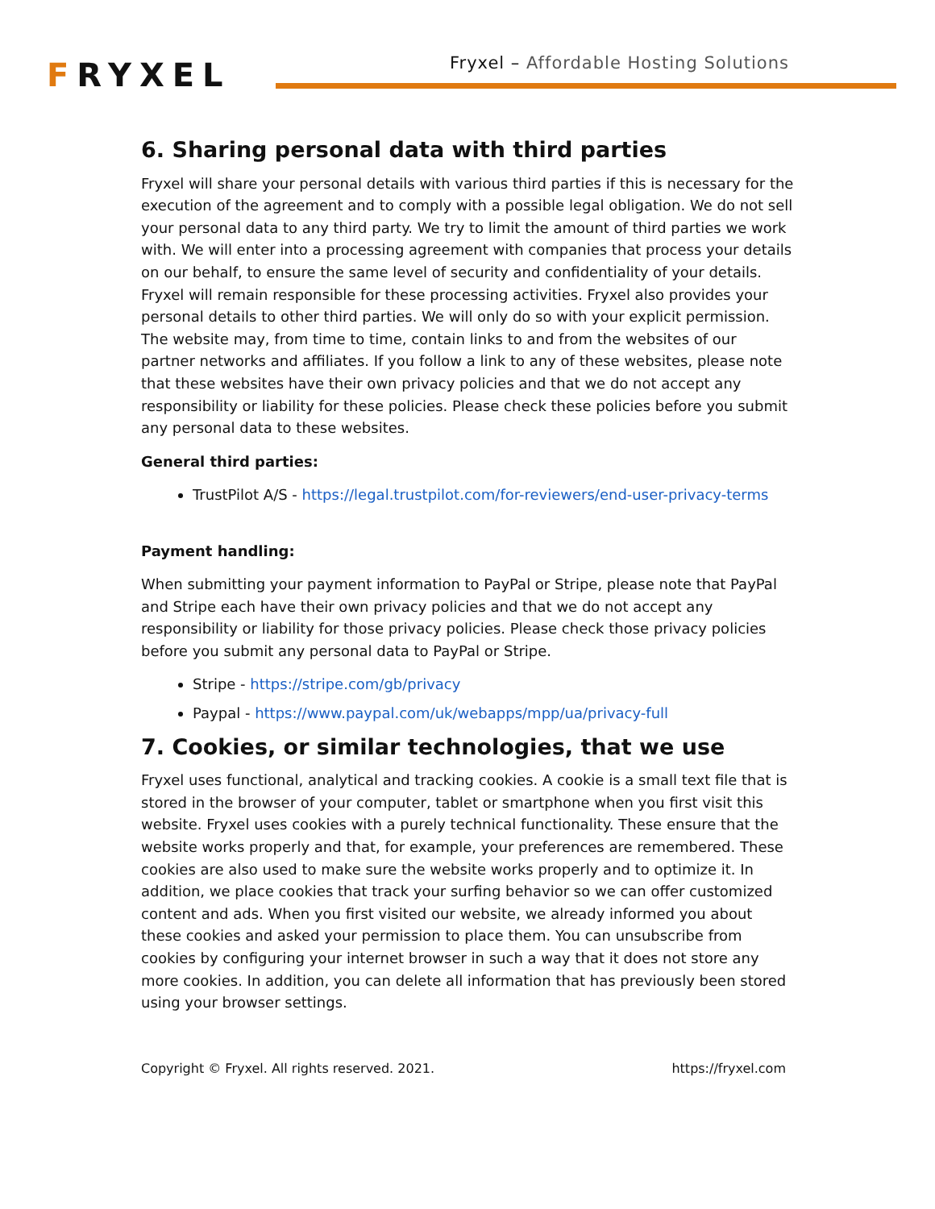FRYXEL
Fryxel – Affordable Hosting Solutions
6. Sharing personal data with third parties
Fryxel will share your personal details with various third parties if this is necessary for the execution of the agreement and to comply with a possible legal obligation. We do not sell your personal data to any third party. We try to limit the amount of third parties we work with. We will enter into a processing agreement with companies that process your details on our behalf, to ensure the same level of security and confidentiality of your details. Fryxel will remain responsible for these processing activities. Fryxel also provides your personal details to other third parties. We will only do so with your explicit permission. The website may, from time to time, contain links to and from the websites of our partner networks and affiliates. If you follow a link to any of these websites, please note that these websites have their own privacy policies and that we do not accept any responsibility or liability for these policies. Please check these policies before you submit any personal data to these websites.
General third parties:
TrustPilot A/S - https://legal.trustpilot.com/for-reviewers/end-user-privacy-terms
Payment handling:
When submitting your payment information to PayPal or Stripe, please note that PayPal and Stripe each have their own privacy policies and that we do not accept any responsibility or liability for those privacy policies. Please check those privacy policies before you submit any personal data to PayPal or Stripe.
Stripe - https://stripe.com/gb/privacy
Paypal - https://www.paypal.com/uk/webapps/mpp/ua/privacy-full
7. Cookies, or similar technologies, that we use
Fryxel uses functional, analytical and tracking cookies. A cookie is a small text file that is stored in the browser of your computer, tablet or smartphone when you first visit this website. Fryxel uses cookies with a purely technical functionality. These ensure that the website works properly and that, for example, your preferences are remembered. These cookies are also used to make sure the website works properly and to optimize it. In addition, we place cookies that track your surfing behavior so we can offer customized content and ads. When you first visited our website, we already informed you about these cookies and asked your permission to place them. You can unsubscribe from cookies by configuring your internet browser in such a way that it does not store any more cookies. In addition, you can delete all information that has previously been stored using your browser settings.
Copyright © Fryxel. All rights reserved. 2021. https://fryxel.com